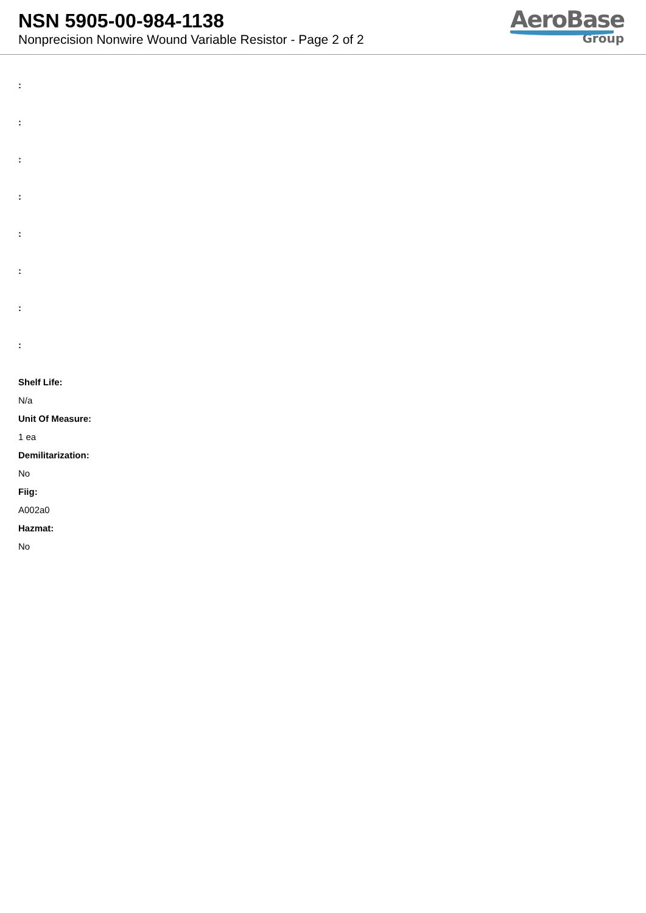NSN 5905-00-984-1138
Nonprecision Nonwire Wound Variable Resistor - Page 2 of 2
AeroBase
Group
:
:
:
:
:
:
:
:
Shelf Life:
N/a
Unit Of Measure:
1 ea
Demilitarization:
No
Fiig:
A002a0
Hazmat:
No